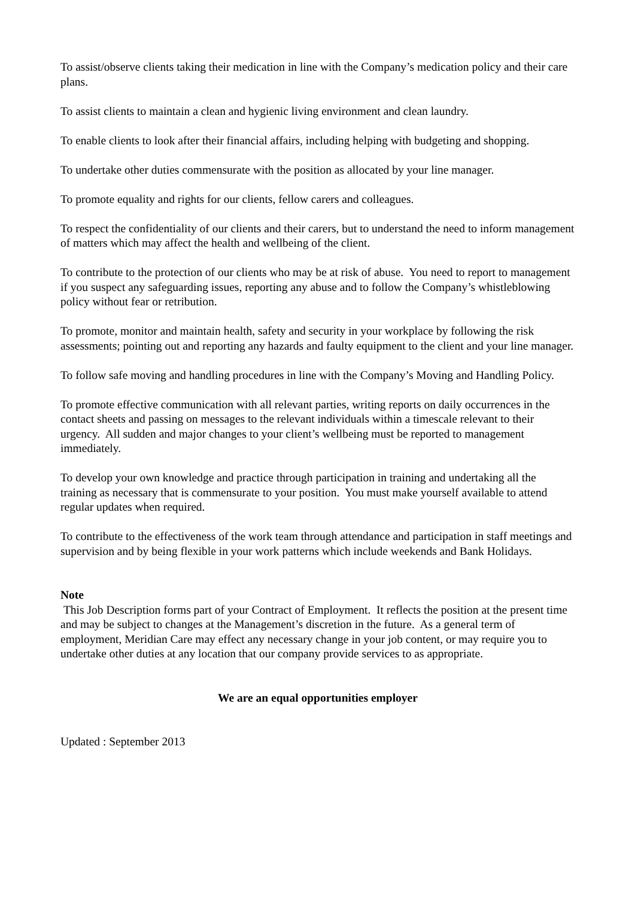To assist/observe clients taking their medication in line with the Company’s medication policy and their care plans.
To assist clients to maintain a clean and hygienic living environment and clean laundry.
To enable clients to look after their financial affairs, including helping with budgeting and shopping.
To undertake other duties commensurate with the position as allocated by your line manager.
To promote equality and rights for our clients, fellow carers and colleagues.
To respect the confidentiality of our clients and their carers, but to understand the need to inform management of matters which may affect the health and wellbeing of the client.
To contribute to the protection of our clients who may be at risk of abuse. You need to report to management if you suspect any safeguarding issues, reporting any abuse and to follow the Company’s whistleblowing policy without fear or retribution.
To promote, monitor and maintain health, safety and security in your workplace by following the risk assessments; pointing out and reporting any hazards and faulty equipment to the client and your line manager.
To follow safe moving and handling procedures in line with the Company’s Moving and Handling Policy.
To promote effective communication with all relevant parties, writing reports on daily occurrences in the contact sheets and passing on messages to the relevant individuals within a timescale relevant to their urgency. All sudden and major changes to your client’s wellbeing must be reported to management immediately.
To develop your own knowledge and practice through participation in training and undertaking all the training as necessary that is commensurate to your position. You must make yourself available to attend regular updates when required.
To contribute to the effectiveness of the work team through attendance and participation in staff meetings and supervision and by being flexible in your work patterns which include weekends and Bank Holidays.
Note
This Job Description forms part of your Contract of Employment. It reflects the position at the present time and may be subject to changes at the Management’s discretion in the future. As a general term of employment, Meridian Care may effect any necessary change in your job content, or may require you to undertake other duties at any location that our company provide services to as appropriate.
We are an equal opportunities employer
Updated : September 2013